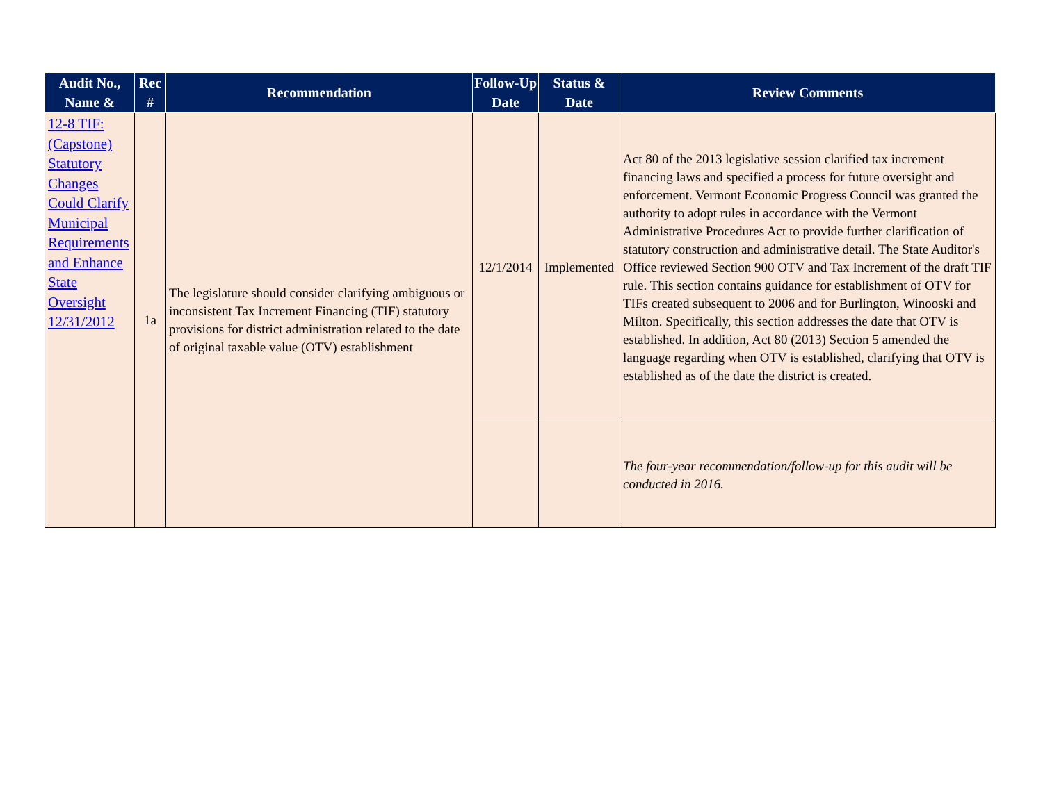| Audit No., Name & | Rec # | Recommendation | Follow-Up Date | Status & Date | Review Comments |
| --- | --- | --- | --- | --- | --- |
| 12-8 TIF: (Capstone) Statutory Changes Could Clarify Municipal Requirements and Enhance State Oversight 12/31/2012 | 1a | The legislature should consider clarifying ambiguous or inconsistent Tax Increment Financing (TIF) statutory provisions for district administration related to the date of original taxable value (OTV) establishment | 12/1/2014 | Implemented | Act 80 of the 2013 legislative session clarified tax increment financing laws and specified a process for future oversight and enforcement. Vermont Economic Progress Council was granted the authority to adopt rules in accordance with the Vermont Administrative Procedures Act to provide further clarification of statutory construction and administrative detail. The State Auditor's Office reviewed Section 900 OTV and Tax Increment of the draft TIF rule. This section contains guidance for establishment of OTV for TIFs created subsequent to 2006 and for Burlington, Winooski and Milton. Specifically, this section addresses the date that OTV is established. In addition, Act 80 (2013) Section 5 amended the language regarding when OTV is established, clarifying that OTV is established as of the date the district is created. |
| | | | | | The four-year recommendation/follow-up for this audit will be conducted in 2016. |